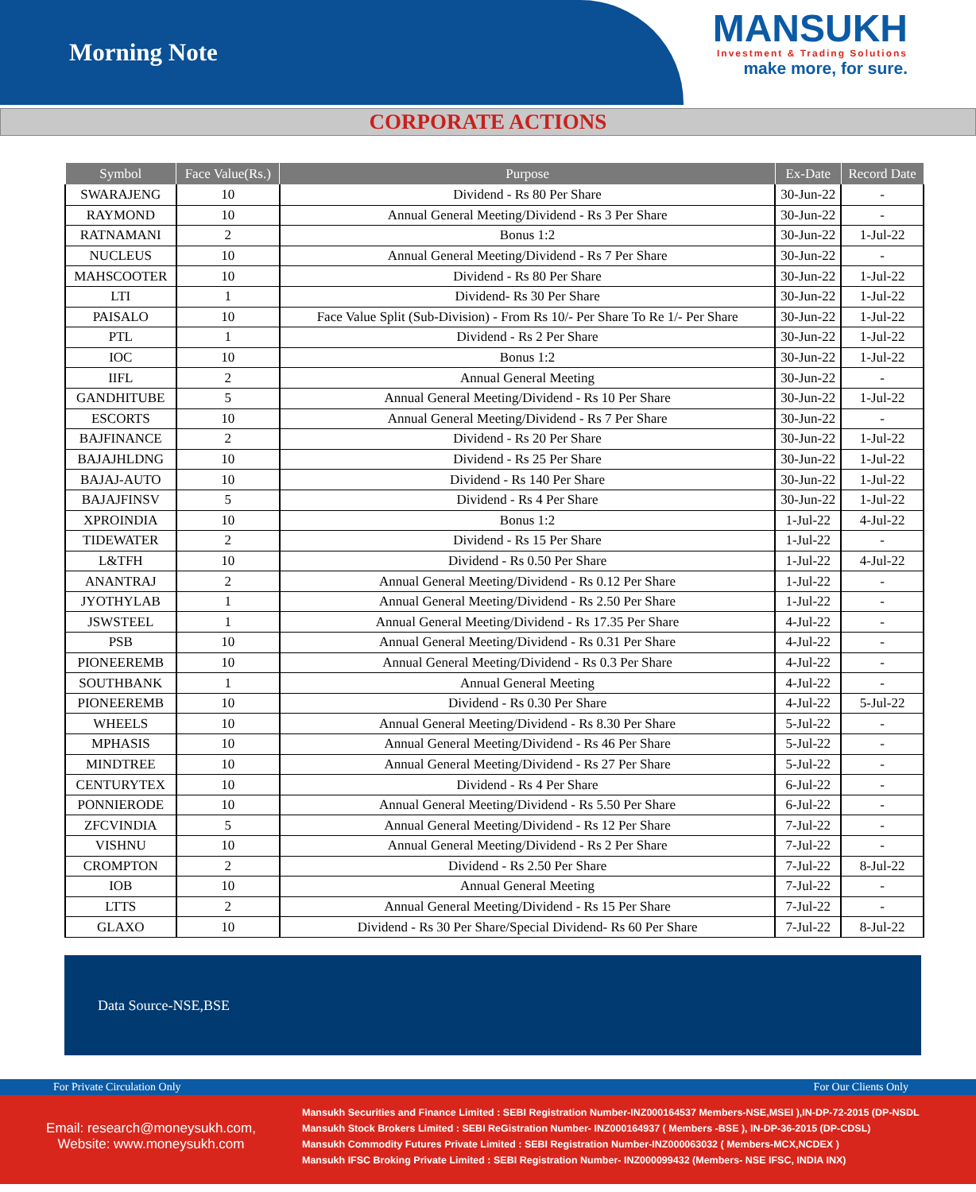Morning Note
MANSUKH
Investment & Trading Solutions
make more, for sure.
CORPORATE ACTIONS
| Symbol | Face Value(Rs.) | Purpose | Ex-Date | Record Date |
| --- | --- | --- | --- | --- |
| SWARAJENG | 10 | Dividend - Rs 80 Per Share | 30-Jun-22 | - |
| RAYMOND | 10 | Annual General Meeting/Dividend - Rs 3 Per Share | 30-Jun-22 | - |
| RATNAMANI | 2 | Bonus 1:2 | 30-Jun-22 | 1-Jul-22 |
| NUCLEUS | 10 | Annual General Meeting/Dividend - Rs 7 Per Share | 30-Jun-22 | - |
| MAHSCOOTER | 10 | Dividend - Rs 80 Per Share | 30-Jun-22 | 1-Jul-22 |
| LTI | 1 | Dividend- Rs 30 Per Share | 30-Jun-22 | 1-Jul-22 |
| PAISALO | 10 | Face Value Split (Sub-Division) - From Rs 10/- Per Share To Re 1/- Per Share | 30-Jun-22 | 1-Jul-22 |
| PTL | 1 | Dividend - Rs 2 Per Share | 30-Jun-22 | 1-Jul-22 |
| IOC | 10 | Bonus 1:2 | 30-Jun-22 | 1-Jul-22 |
| IIFL | 2 | Annual General Meeting | 30-Jun-22 | - |
| GANDHITUBE | 5 | Annual General Meeting/Dividend - Rs 10 Per Share | 30-Jun-22 | 1-Jul-22 |
| ESCORTS | 10 | Annual General Meeting/Dividend - Rs 7 Per Share | 30-Jun-22 | - |
| BAJFINANCE | 2 | Dividend - Rs 20 Per Share | 30-Jun-22 | 1-Jul-22 |
| BAJAJHLDNG | 10 | Dividend - Rs 25 Per Share | 30-Jun-22 | 1-Jul-22 |
| BAJAJ-AUTO | 10 | Dividend - Rs 140 Per Share | 30-Jun-22 | 1-Jul-22 |
| BAJAJFINSV | 5 | Dividend - Rs 4 Per Share | 30-Jun-22 | 1-Jul-22 |
| XPROINDIA | 10 | Bonus 1:2 | 1-Jul-22 | 4-Jul-22 |
| TIDEWATER | 2 | Dividend - Rs 15 Per Share | 1-Jul-22 | - |
| L&TFH | 10 | Dividend - Rs 0.50 Per Share | 1-Jul-22 | 4-Jul-22 |
| ANANTRAJ | 2 | Annual General Meeting/Dividend - Rs 0.12 Per Share | 1-Jul-22 | - |
| JYOTHYLAB | 1 | Annual General Meeting/Dividend - Rs 2.50 Per Share | 1-Jul-22 | - |
| JSWSTEEL | 1 | Annual General Meeting/Dividend - Rs 17.35 Per Share | 4-Jul-22 | - |
| PSB | 10 | Annual General Meeting/Dividend - Rs 0.31 Per Share | 4-Jul-22 | - |
| PIONEEREMB | 10 | Annual General Meeting/Dividend - Rs 0.3 Per Share | 4-Jul-22 | - |
| SOUTHBANK | 1 | Annual General Meeting | 4-Jul-22 | - |
| PIONEEREMB | 10 | Dividend - Rs 0.30 Per Share | 4-Jul-22 | 5-Jul-22 |
| WHEELS | 10 | Annual General Meeting/Dividend - Rs 8.30 Per Share | 5-Jul-22 | - |
| MPHASIS | 10 | Annual General Meeting/Dividend - Rs 46 Per Share | 5-Jul-22 | - |
| MINDTREE | 10 | Annual General Meeting/Dividend - Rs 27 Per Share | 5-Jul-22 | - |
| CENTURYTEX | 10 | Dividend - Rs 4 Per Share | 6-Jul-22 | - |
| PONNIERODE | 10 | Annual General Meeting/Dividend - Rs 5.50 Per Share | 6-Jul-22 | - |
| ZFCVINDIA | 5 | Annual General Meeting/Dividend - Rs 12 Per Share | 7-Jul-22 | - |
| VISHNU | 10 | Annual General Meeting/Dividend - Rs 2 Per Share | 7-Jul-22 | - |
| CROMPTON | 2 | Dividend - Rs 2.50 Per Share | 7-Jul-22 | 8-Jul-22 |
| IOB | 10 | Annual General Meeting | 7-Jul-22 | - |
| LTTS | 2 | Annual General Meeting/Dividend - Rs 15 Per Share | 7-Jul-22 | - |
| GLAXO | 10 | Dividend - Rs 30 Per Share/Special Dividend- Rs 60 Per Share | 7-Jul-22 | 8-Jul-22 |
Data Source-NSE,BSE
For Private Circulation Only For Our Clients Only
Email: research@moneysukh.com,
Website: www.moneysukh.com
Mansukh Securities and Finance Limited : SEBI Registration Number-INZ000164537 Members-NSE,MSEI ),IN-DP-72-2015 (DP-NSDL
Mansukh Stock Brokers Limited : SEBI ReGistration Number- INZ000164937 ( Members -BSE ), IN-DP-36-2015 (DP-CDSL)
Mansukh Commodity Futures Private Limited : SEBI Registration Number-INZ000063032 ( Members-MCX,NCDEX )
Mansukh IFSC Broking Private Limited : SEBI Registration Number- INZ000099432 (Members- NSE IFSC, INDIA INX)